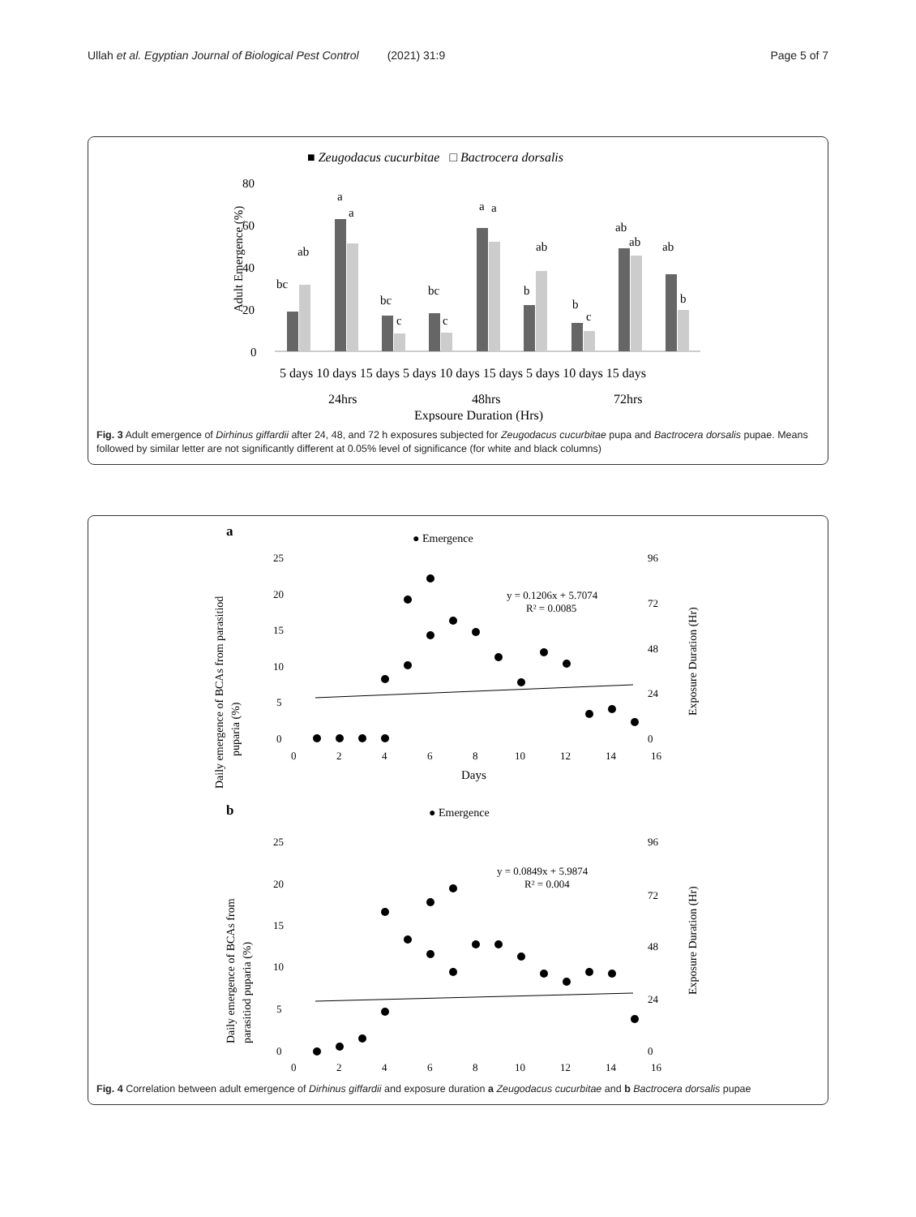Ullah et al. Egyptian Journal of Biological Pest Control (2021) 31:9 Page 5 of 7
■ Zeugodacus cucurbitae □ Bactrocera dorsalis
80
60
40
20
0
Adult Emergence (%)
bc
ab
a
a
bc
c
bc
c
a
a
b
ab
b
c
ab
ab
ab
b
5 days 10 days 15 days 5 days 10 days 15 days 5 days 10 days 15 days
24hrs
48hrs
72hrs
Expsoure Duration (Hrs)
Fig. 3 Adult emergence of Dirhinus giffardii after 24, 48, and 72 h exposures subjected for Zeugodacus cucurbitae pupa and Bactrocera dorsalis pupae. Means followed by similar letter are not significantly different at 0.05% level of significance (for white and black columns)
a
● Emergence
Daily emergence of BCAs from parasitiod
puparia (%)
Exposure Duration (Hr)
25
20
15
10
5
0
96
72
48
24
0
0
2
4
6
8
10
12
14
16
Days
y = 0.1206x + 5.7074
R² = 0.0085
b
● Emergence
Daily emergence of BCAs from
parasitiod puparia (%)
Exposure Duration (Hr)
25
20
15
10
5
0
96
72
48
24
0
0
2
4
6
8
10
12
14
16
y = 0.0849x + 5.9874
R² = 0.004
Fig. 4 Correlation between adult emergence of Dirhinus giffardii and exposure duration a Zeugodacus cucurbitae and b Bactrocera dorsalis pupae